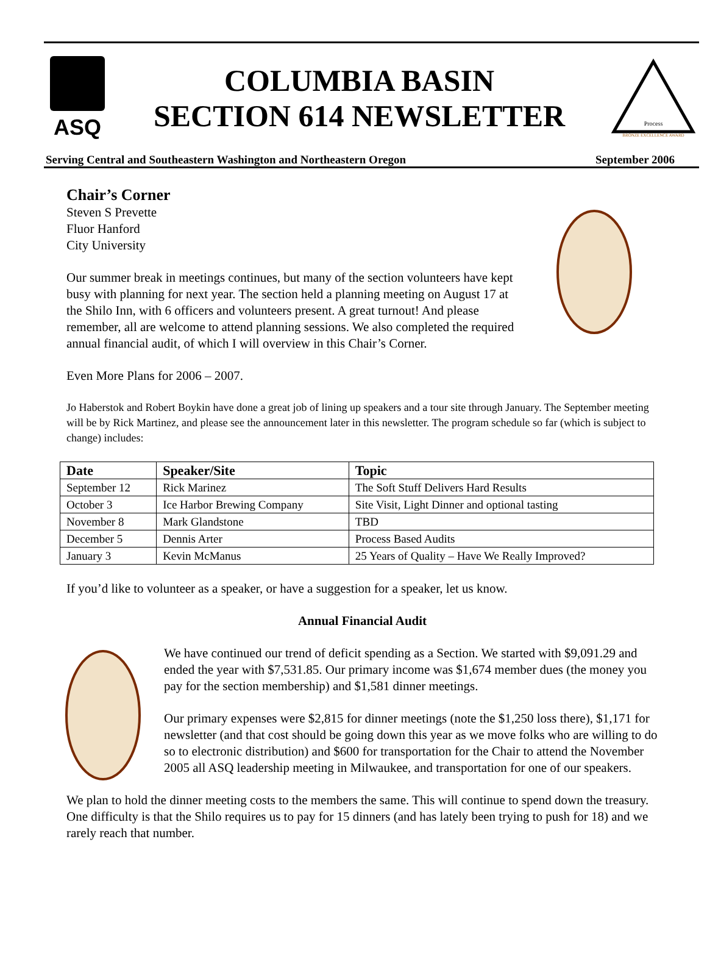ASQ
COLUMBIA BASIN
SECTION 614 NEWSLETTER
Process
BRONZE EXCELLENCE AWARD
Serving Central and Southeastern Washington and Northeastern Oregon September 2006
Chair’s Corner
Steven S Prevette
Fluor Hanford
City University
Our summer break in meetings continues, but many of the section volunteers have kept busy with planning for next year. The section held a planning meeting on August 17 at the Shilo Inn, with 6 officers and volunteers present. A great turnout! And please remember, all are welcome to attend planning sessions. We also completed the required annual financial audit, of which I will overview in this Chair’s Corner.
Even More Plans for 2006 – 2007.
Jo Haberstok and Robert Boykin have done a great job of lining up speakers and a tour site through January. The September meeting will be by Rick Martinez, and please see the announcement later in this newsletter. The program schedule so far (which is subject to change) includes:
| Date | Speaker/Site | Topic |
| --- | --- | --- |
| September 12 | Rick Marinez | The Soft Stuff Delivers Hard Results |
| October 3 | Ice Harbor Brewing Company | Site Visit, Light Dinner and optional tasting |
| November 8 | Mark Glandstone | TBD |
| December 5 | Dennis Arter | Process Based Audits |
| January 3 | Kevin McManus | 25 Years of Quality – Have We Really Improved? |
If you’d like to volunteer as a speaker, or have a suggestion for a speaker, let us know.
Annual Financial Audit
We have continued our trend of deficit spending as a Section. We started with $9,091.29 and ended the year with $7,531.85. Our primary income was $1,674 member dues (the money you pay for the section membership) and $1,581 dinner meetings.
Our primary expenses were $2,815 for dinner meetings (note the $1,250 loss there), $1,171 for newsletter (and that cost should be going down this year as we move folks who are willing to do so to electronic distribution) and $600 for transportation for the Chair to attend the November 2005 all ASQ leadership meeting in Milwaukee, and transportation for one of our speakers.
We plan to hold the dinner meeting costs to the members the same. This will continue to spend down the treasury. One difficulty is that the Shilo requires us to pay for 15 dinners (and has lately been trying to push for 18) and we rarely reach that number.